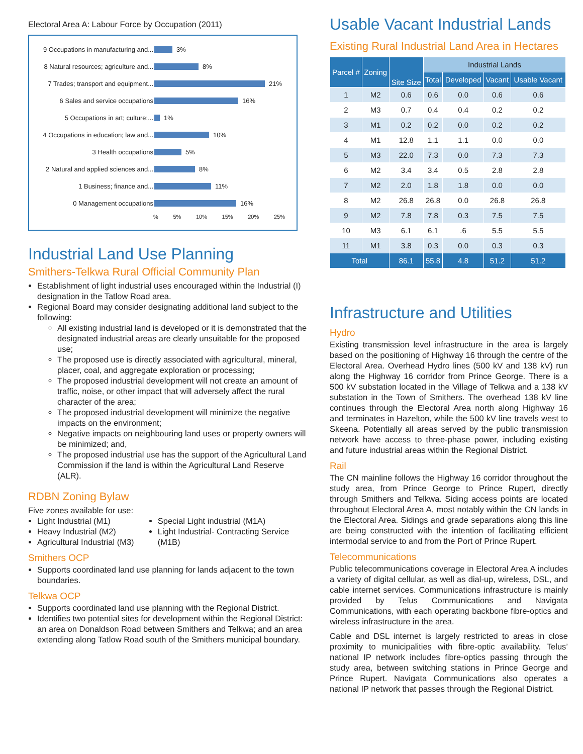Electoral Area A: Labour Force by Occupation (2011)
9 Occupations in manufacturing and... 3%
8 Natural resources; agriculture and... 8%
7 Trades; transport and equipment... 21%
6 Sales and service occupations 16%
5 Occupations in art; culture;... 1%
4 Occupations in education; law and... 10%
3 Health occupations 5%
2 Natural and applied sciences and... 8%
1 Business; finance and... 11%
0 Management occupations 16%
% 5% 10% 15% 20% 25%
Industrial Land Use Planning
Smithers-Telkwa Rural Official Community Plan
Establishment of light industrial uses encouraged within the Industrial (I) designation in the Tatlow Road area.
Regional Board may consider designating additional land subject to the following:
All existing industrial land is developed or it is demonstrated that the designated industrial areas are clearly unsuitable for the proposed use;
The proposed use is directly associated with agricultural, mineral, placer, coal, and aggregate exploration or processing;
The proposed industrial development will not create an amount of traffic, noise, or other impact that will adversely affect the rural character of the area;
The proposed industrial development will minimize the negative impacts on the environment;
Negative impacts on neighbouring land uses or property owners will be minimized; and,
The proposed industrial use has the support of the Agricultural Land Commission if the land is within the Agricultural Land Reserve (ALR).
RDBN Zoning Bylaw
Five zones available for use:
Light Industrial (M1)
Heavy Industrial (M2)
Agricultural Industrial (M3)
Special Light industrial (M1A)
Light Industrial- Contracting Service (M1B)
Smithers OCP
Supports coordinated land use planning for lands adjacent to the town boundaries.
Telkwa OCP
Supports coordinated land use planning with the Regional District.
Identifies two potential sites for development within the Regional District: an area on Donaldson Road between Smithers and Telkwa; and an area extending along Tatlow Road south of the Smithers municipal boundary.
Usable Vacant Industrial Lands
Existing Rural Industrial Land Area in Hectares
| Parcel # | Zoning | Site Size | Industrial Lands | | | |
| --- | --- | --- | --- | --- | --- | --- |
| | | | Total | Developed | Vacant | Usable Vacant |
| 1 | M2 | 0.6 | 0.6 | 0.0 | 0.6 | 0.6 |
| 2 | M3 | 0.7 | 0.4 | 0.4 | 0.2 | 0.2 |
| 3 | M1 | 0.2 | 0.2 | 0.0 | 0.2 | 0.2 |
| 4 | M1 | 12.8 | 1.1 | 1.1 | 0.0 | 0.0 |
| 5 | M3 | 22.0 | 7.3 | 0.0 | 7.3 | 7.3 |
| 6 | M2 | 3.4 | 3.4 | 0.5 | 2.8 | 2.8 |
| 7 | M2 | 2.0 | 1.8 | 1.8 | 0.0 | 0.0 |
| 8 | M2 | 26.8 | 26.8 | 0.0 | 26.8 | 26.8 |
| 9 | M2 | 7.8 | 7.8 | 0.3 | 7.5 | 7.5 |
| 10 | M3 | 6.1 | 6.1 | .6 | 5.5 | 5.5 |
| 11 | M1 | 3.8 | 0.3 | 0.0 | 0.3 | 0.3 |
| Total | | 86.1 | 55.8 | 4.8 | 51.2 | 51.2 |
Infrastructure and Utilities
Hydro
Existing transmission level infrastructure in the area is largely based on the positioning of Highway 16 through the centre of the Electoral Area. Overhead Hydro lines (500 kV and 138 kV) run along the Highway 16 corridor from Prince George. There is a 500 kV substation located in the Village of Telkwa and a 138 kV substation in the Town of Smithers. The overhead 138 kV line continues through the Electoral Area north along Highway 16 and terminates in Hazelton, while the 500 kV line travels west to Skeena. Potentially all areas served by the public transmission network have access to three-phase power, including existing and future industrial areas within the Regional District.
Rail
The CN mainline follows the Highway 16 corridor throughout the study area, from Prince George to Prince Rupert, directly through Smithers and Telkwa. Siding access points are located throughout Electoral Area A, most notably within the CN lands in the Electoral Area. Sidings and grade separations along this line are being constructed with the intention of facilitating efficient intermodal service to and from the Port of Prince Rupert.
Telecommunications
Public telecommunications coverage in Electoral Area A includes a variety of digital cellular, as well as dial-up, wireless, DSL, and cable internet services. Communications infrastructure is mainly provided by Telus Communications and Navigata Communications, with each operating backbone fibre-optics and wireless infrastructure in the area.
Cable and DSL internet is largely restricted to areas in close proximity to municipalities with fibre-optic availability. Telus’ national IP network includes fibre-optics passing through the study area, between switching stations in Prince George and Prince Rupert. Navigata Communications also operates a national IP network that passes through the Regional District.